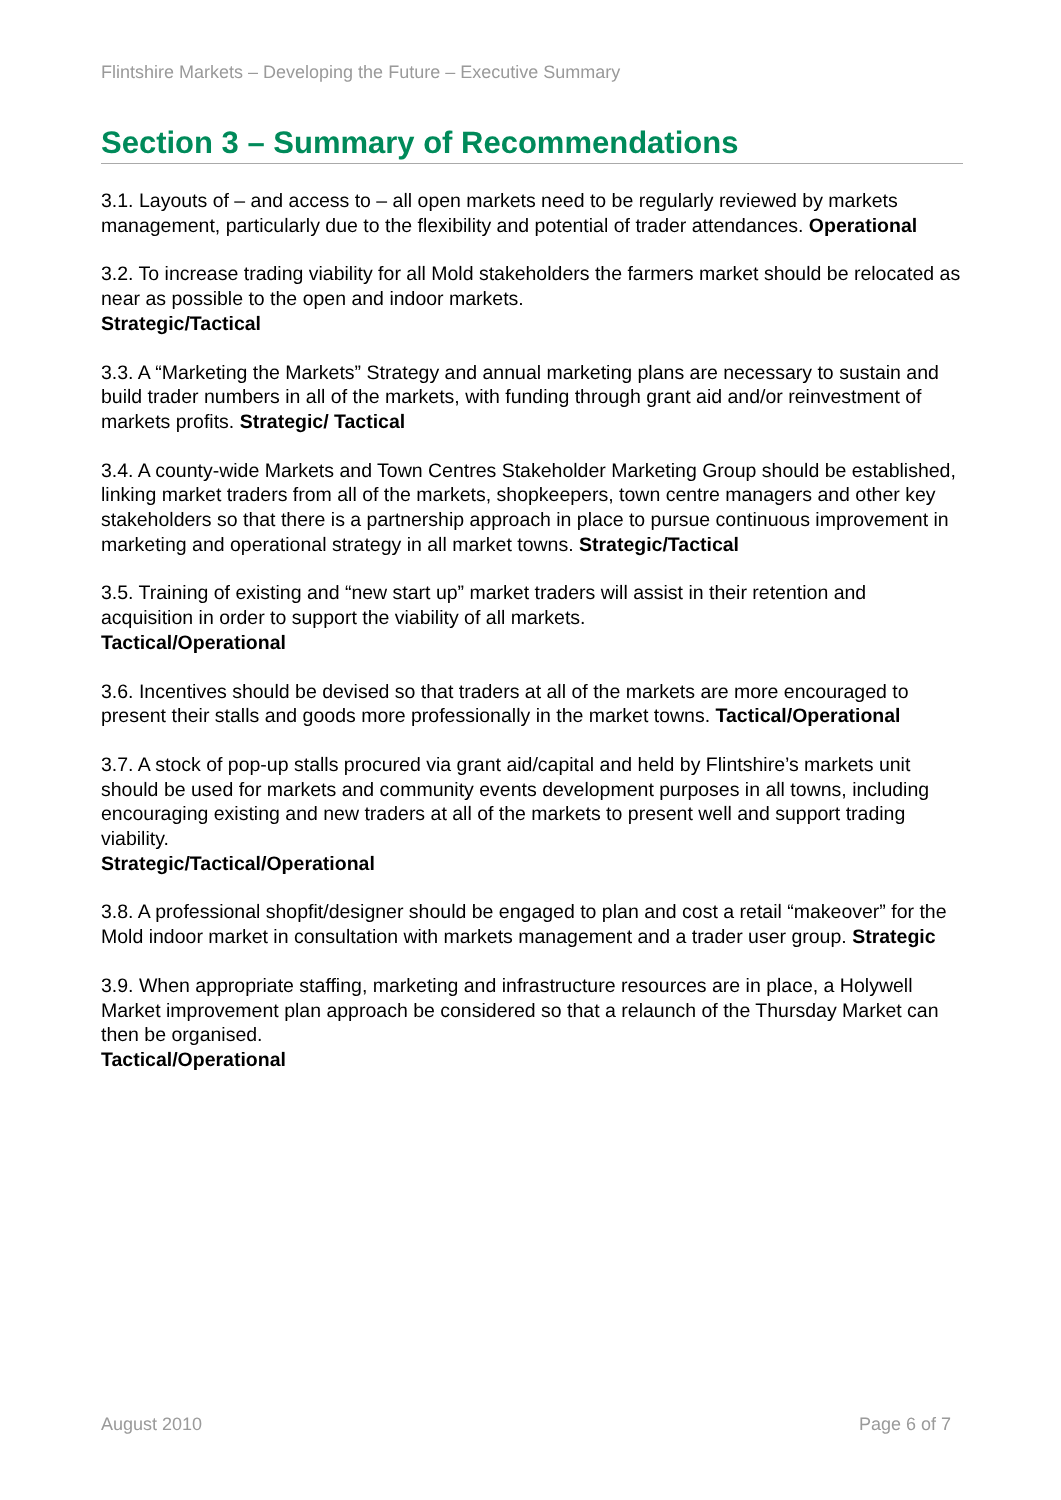Flintshire Markets – Developing the Future – Executive Summary
Section 3 – Summary of Recommendations
3.1. Layouts of – and access to – all open markets need to be regularly reviewed by markets management, particularly due to the flexibility and potential of trader attendances. Operational
3.2. To increase trading viability for all Mold stakeholders the farmers market should be relocated as near as possible to the open and indoor markets.
Strategic/Tactical
3.3. A “Marketing the Markets” Strategy and annual marketing plans are necessary to sustain and build trader numbers in all of the markets, with funding through grant aid and/or reinvestment of markets profits. Strategic/ Tactical
3.4. A county-wide Markets and Town Centres Stakeholder Marketing Group should be established, linking market traders from all of the markets, shopkeepers, town centre managers and other key stakeholders so that there is a partnership approach in place to pursue continuous improvement in marketing and operational strategy in all market towns. Strategic/Tactical
3.5. Training of existing and “new start up” market traders will assist in their retention and acquisition in order to support the viability of all markets.
Tactical/Operational
3.6. Incentives should be devised so that traders at all of the markets are more encouraged to present their stalls and goods more professionally in the market towns. Tactical/Operational
3.7. A stock of pop-up stalls procured via grant aid/capital and held by Flintshire’s markets unit should be used for markets and community events development purposes in all towns, including encouraging existing and new traders at all of the markets to present well and support trading viability.
Strategic/Tactical/Operational
3.8. A professional shopfit/designer should be engaged to plan and cost a retail “makeover” for the Mold indoor market in consultation with markets management and a trader user group. Strategic
3.9. When appropriate staffing, marketing and infrastructure resources are in place, a Holywell Market improvement plan approach be considered so that a relaunch of the Thursday Market can then be organised.
Tactical/Operational
August 2010 Page 6 of 7